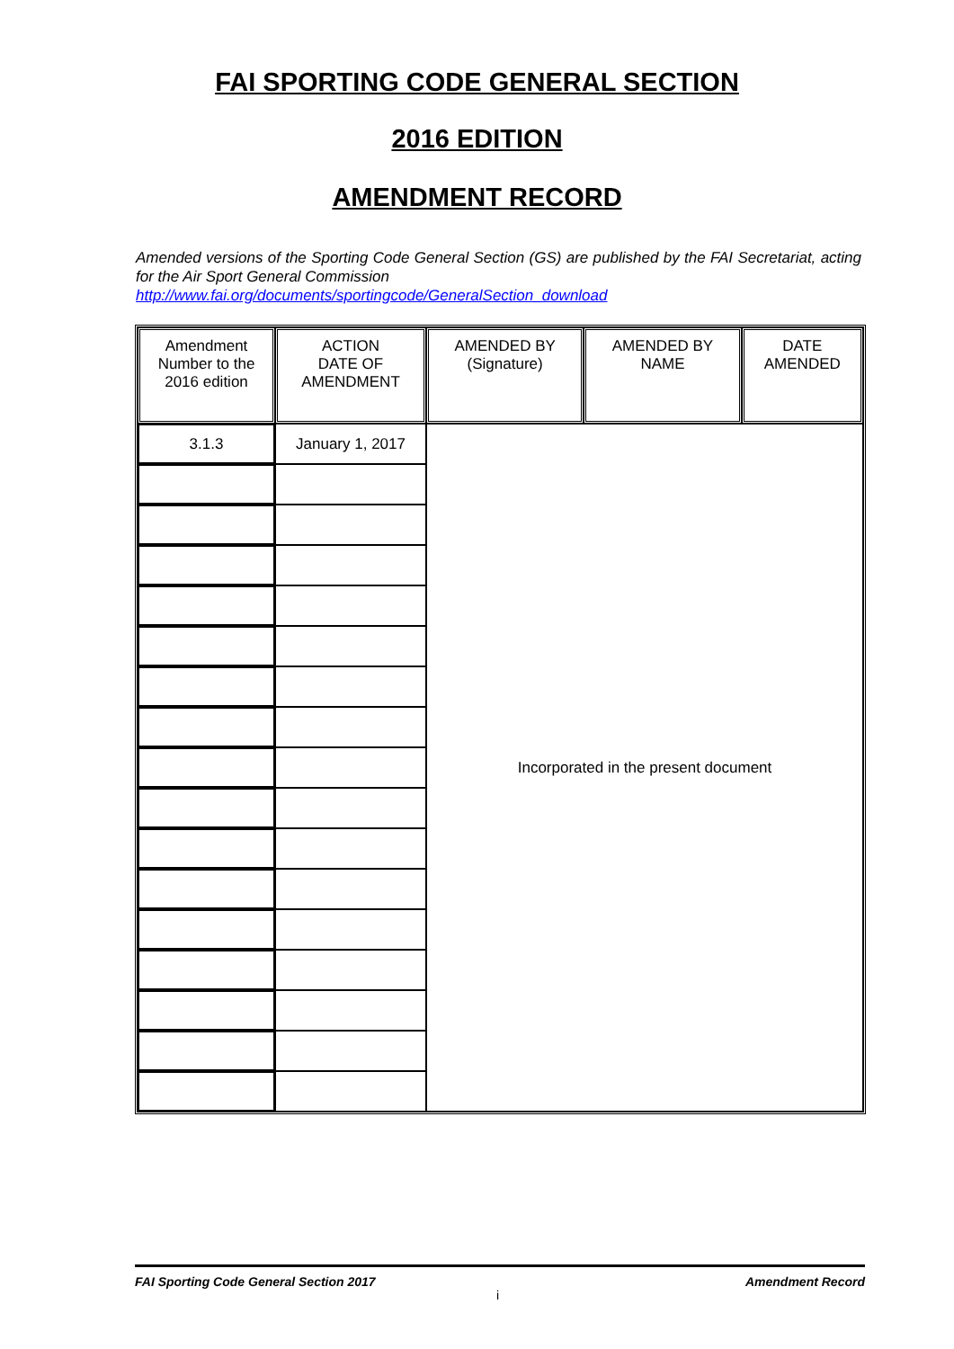FAI SPORTING CODE GENERAL SECTION
2016 EDITION
AMENDMENT RECORD
Amended versions of the Sporting Code General Section (GS) are published by the FAI Secretariat, acting for the Air Sport General Commission
http://www.fai.org/documents/sportingcode/GeneralSection_download
| Amendment Number to the 2016 edition | ACTION DATE OF AMENDMENT | AMENDED BY (Signature) | AMENDED BY NAME | DATE AMENDED |
| --- | --- | --- | --- | --- |
| 3.1.3 | January 1, 2017 | Incorporated in the present document | | |
FAI Sporting Code General Section 2017 Amendment Record
i